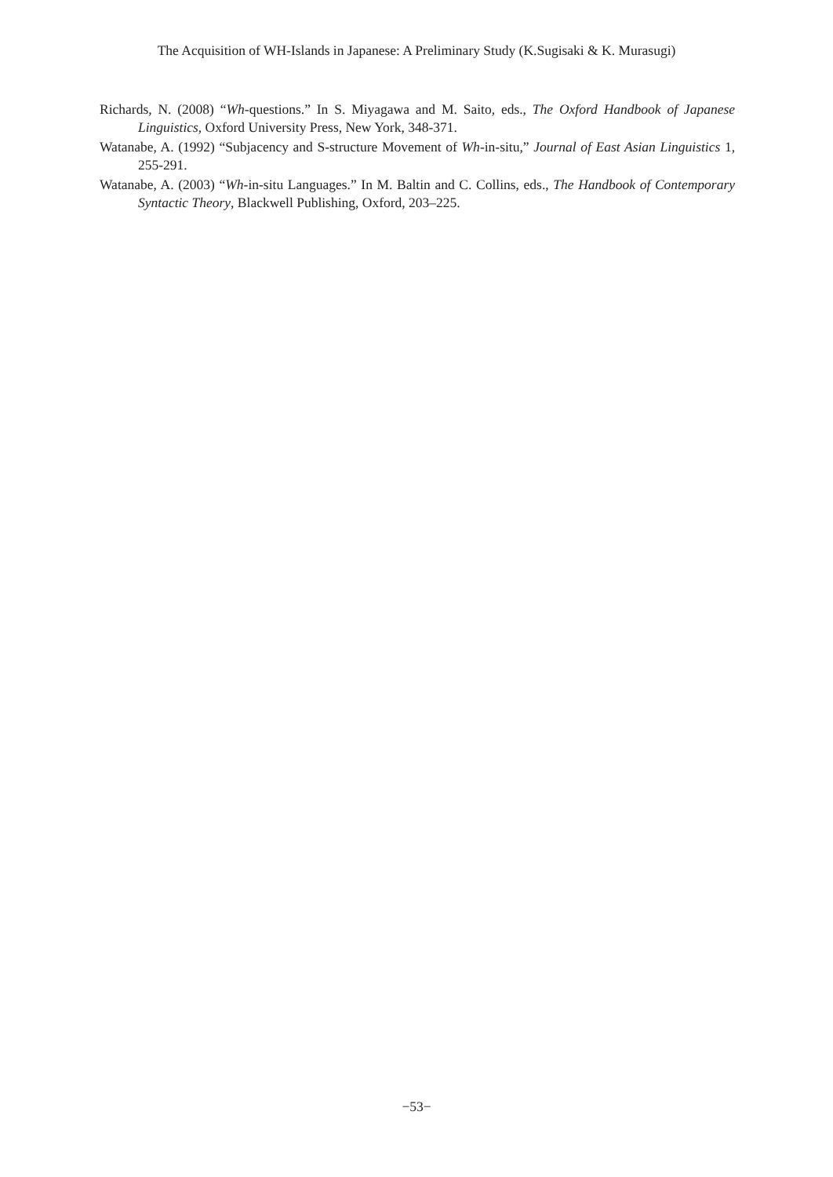The Acquisition of WH-Islands in Japanese: A Preliminary Study (K.Sugisaki & K. Murasugi)
Richards, N. (2008) “Wh-questions.” In S. Miyagawa and M. Saito, eds., The Oxford Handbook of Japanese Linguistics, Oxford University Press, New York, 348-371.
Watanabe, A. (1992) “Subjacency and S-structure Movement of Wh-in-situ,” Journal of East Asian Linguistics 1, 255-291.
Watanabe, A. (2003) “Wh-in-situ Languages.” In M. Baltin and C. Collins, eds., The Handbook of Contemporary Syntactic Theory, Blackwell Publishing, Oxford, 203–225.
−53−